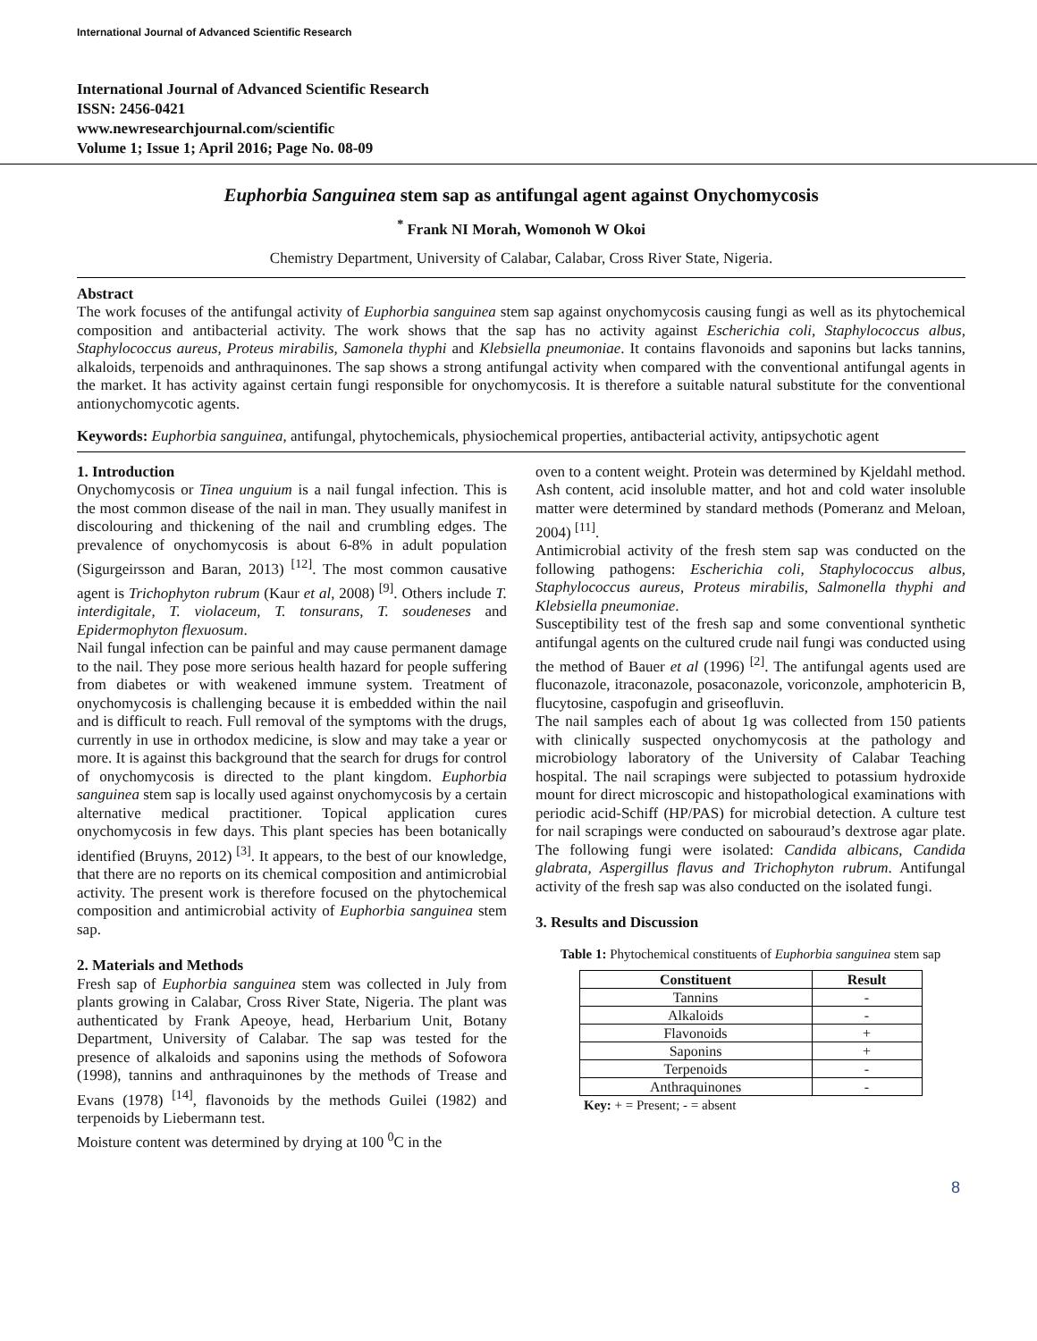International Journal of Advanced Scientific Research
International Journal of Advanced Scientific Research
ISSN: 2456-0421
www.newresearchjournal.com/scientific
Volume 1; Issue 1; April 2016; Page No. 08-09
Euphorbia Sanguinea stem sap as antifungal agent against Onychomycosis
<sup>*</sup> Frank NI Morah, Womonoh W Okoi
Chemistry Department, University of Calabar, Calabar, Cross River State, Nigeria.
Abstract
The work focuses of the antifungal activity of Euphorbia sanguinea stem sap against onychomycosis causing fungi as well as its phytochemical composition and antibacterial activity. The work shows that the sap has no activity against Escherichia coli, Staphylococcus albus, Staphylococcus aureus, Proteus mirabilis, Samonela thyphi and Klebsiella pneumoniae. It contains flavonoids and saponins but lacks tannins, alkaloids, terpenoids and anthraquinones. The sap shows a strong antifungal activity when compared with the conventional antifungal agents in the market. It has activity against certain fungi responsible for onychomycosis. It is therefore a suitable natural substitute for the conventional antionychomycotic agents.
Keywords: Euphorbia sanguinea, antifungal, phytochemicals, physiochemical properties, antibacterial activity, antipsychotic agent
1. Introduction
Onychomycosis or Tinea unguium is a nail fungal infection. This is the most common disease of the nail in man. They usually manifest in discolouring and thickening of the nail and crumbling edges. The prevalence of onychomycosis is about 6-8% in adult population (Sigurgeirsson and Baran, 2013) <sup>[12]</sup>. The most common causative agent is Trichophyton rubrum (Kaur et al, 2008) <sup>[9]</sup>. Others include T. interdigitale, T. violaceum, T. tonsurans, T. soudeneses and Epidermophyton flexuosum.
Nail fungal infection can be painful and may cause permanent damage to the nail. They pose more serious health hazard for people suffering from diabetes or with weakened immune system. Treatment of onychomycosis is challenging because it is embedded within the nail and is difficult to reach. Full removal of the symptoms with the drugs, currently in use in orthodox medicine, is slow and may take a year or more. It is against this background that the search for drugs for control of onychomycosis is directed to the plant kingdom. Euphorbia sanguinea stem sap is locally used against onychomycosis by a certain alternative medical practitioner. Topical application cures onychomycosis in few days. This plant species has been botanically identified (Bruyns, 2012) <sup>[3]</sup>. It appears, to the best of our knowledge, that there are no reports on its chemical composition and antimicrobial activity. The present work is therefore focused on the phytochemical composition and antimicrobial activity of Euphorbia sanguinea stem sap.
2. Materials and Methods
Fresh sap of Euphorbia sanguinea stem was collected in July from plants growing in Calabar, Cross River State, Nigeria. The plant was authenticated by Frank Apeoye, head, Herbarium Unit, Botany Department, University of Calabar. The sap was tested for the presence of alkaloids and saponins using the methods of Sofowora (1998), tannins and anthraquinones by the methods of Trease and Evans (1978) <sup>[14]</sup>, flavonoids by the methods Guilei (1982) and terpenoids by Liebermann test.
Moisture content was determined by drying at 100 <sup>0</sup>C in the
oven to a content weight. Protein was determined by Kjeldahl method. Ash content, acid insoluble matter, and hot and cold water insoluble matter were determined by standard methods (Pomeranz and Meloan, 2004) <sup>[11]</sup>.
Antimicrobial activity of the fresh stem sap was conducted on the following pathogens: Escherichia coli, Staphylococcus albus, Staphylococcus aureus, Proteus mirabilis, Salmonella thyphi and Klebsiella pneumoniae.
Susceptibility test of the fresh sap and some conventional synthetic antifungal agents on the cultured crude nail fungi was conducted using the method of Bauer et al (1996) <sup>[2]</sup>. The antifungal agents used are fluconazole, itraconazole, posaconazole, voriconzole, amphotericin B, flucytosine, caspofugin and griseofluvin.
The nail samples each of about 1g was collected from 150 patients with clinically suspected onychomycosis at the pathology and microbiology laboratory of the University of Calabar Teaching hospital. The nail scrapings were subjected to potassium hydroxide mount for direct microscopic and histopathological examinations with periodic acid-Schiff (HP/PAS) for microbial detection. A culture test for nail scrapings were conducted on sabouraud’s dextrose agar plate. The following fungi were isolated: Candida albicans, Candida glabrata, Aspergillus flavus and Trichophyton rubrum. Antifungal activity of the fresh sap was also conducted on the isolated fungi.
3. Results and Discussion
Table 1: Phytochemical constituents of Euphorbia sanguinea stem sap
| Constituent | Result |
| --- | --- |
| Tannins | - |
| Alkaloids | - |
| Flavonoids | + |
| Saponins | + |
| Terpenoids | - |
| Anthraquinones | - |
Key: + = Present; - = absent
8